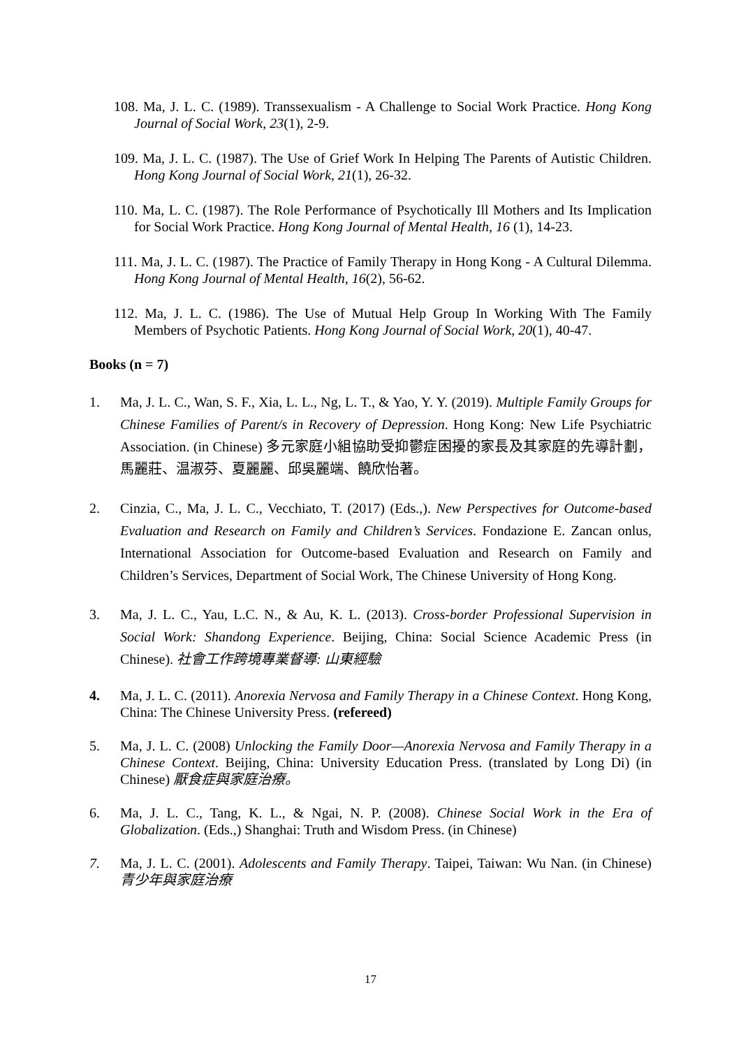108. Ma, J. L. C. (1989). Transsexualism - A Challenge to Social Work Practice. Hong Kong Journal of Social Work, 23(1), 2-9.
109. Ma, J. L. C. (1987). The Use of Grief Work In Helping The Parents of Autistic Children. Hong Kong Journal of Social Work, 21(1), 26-32.
110. Ma, L. C. (1987). The Role Performance of Psychotically Ill Mothers and Its Implication for Social Work Practice. Hong Kong Journal of Mental Health, 16 (1), 14-23.
111. Ma, J. L. C. (1987). The Practice of Family Therapy in Hong Kong - A Cultural Dilemma. Hong Kong Journal of Mental Health, 16(2), 56-62.
112. Ma, J. L. C. (1986). The Use of Mutual Help Group In Working With The Family Members of Psychotic Patients. Hong Kong Journal of Social Work, 20(1), 40-47.
Books (n = 7)
1. Ma, J. L. C., Wan, S. F., Xia, L. L., Ng, L. T., & Yao, Y. Y. (2019). Multiple Family Groups for Chinese Families of Parent/s in Recovery of Depression. Hong Kong: New Life Psychiatric Association. (in Chinese) 多元家庭小組協助受抑鬱症困擾的家長及其家庭的先導計劃，馬麗莊、温淑芬、夏麗麗、邱吳麗端、饒欣怡著。
2. Cinzia, C., Ma, J. L. C., Vecchiato, T. (2017) (Eds.,). New Perspectives for Outcome-based Evaluation and Research on Family and Children’s Services. Fondazione E. Zancan onlus, International Association for Outcome-based Evaluation and Research on Family and Children’s Services, Department of Social Work, The Chinese University of Hong Kong.
3. Ma, J. L. C., Yau, L.C. N., & Au, K. L. (2013). Cross-border Professional Supervision in Social Work: Shandong Experience. Beijing, China: Social Science Academic Press (in Chinese). 社會工作跨境專業督導: 山東經驗
4. Ma, J. L. C. (2011). Anorexia Nervosa and Family Therapy in a Chinese Context. Hong Kong, China: The Chinese University Press. (refereed)
5. Ma, J. L. C. (2008) Unlocking the Family Door—Anorexia Nervosa and Family Therapy in a Chinese Context. Beijing, China: University Education Press. (translated by Long Di) (in Chinese) 厭食症與家庭治療。
6. Ma, J. L. C., Tang, K. L., & Ngai, N. P. (2008). Chinese Social Work in the Era of Globalization. (Eds.,) Shanghai: Truth and Wisdom Press. (in Chinese)
7. Ma, J. L. C. (2001). Adolescents and Family Therapy. Taipei, Taiwan: Wu Nan. (in Chinese) 青少年與家庭治療
17